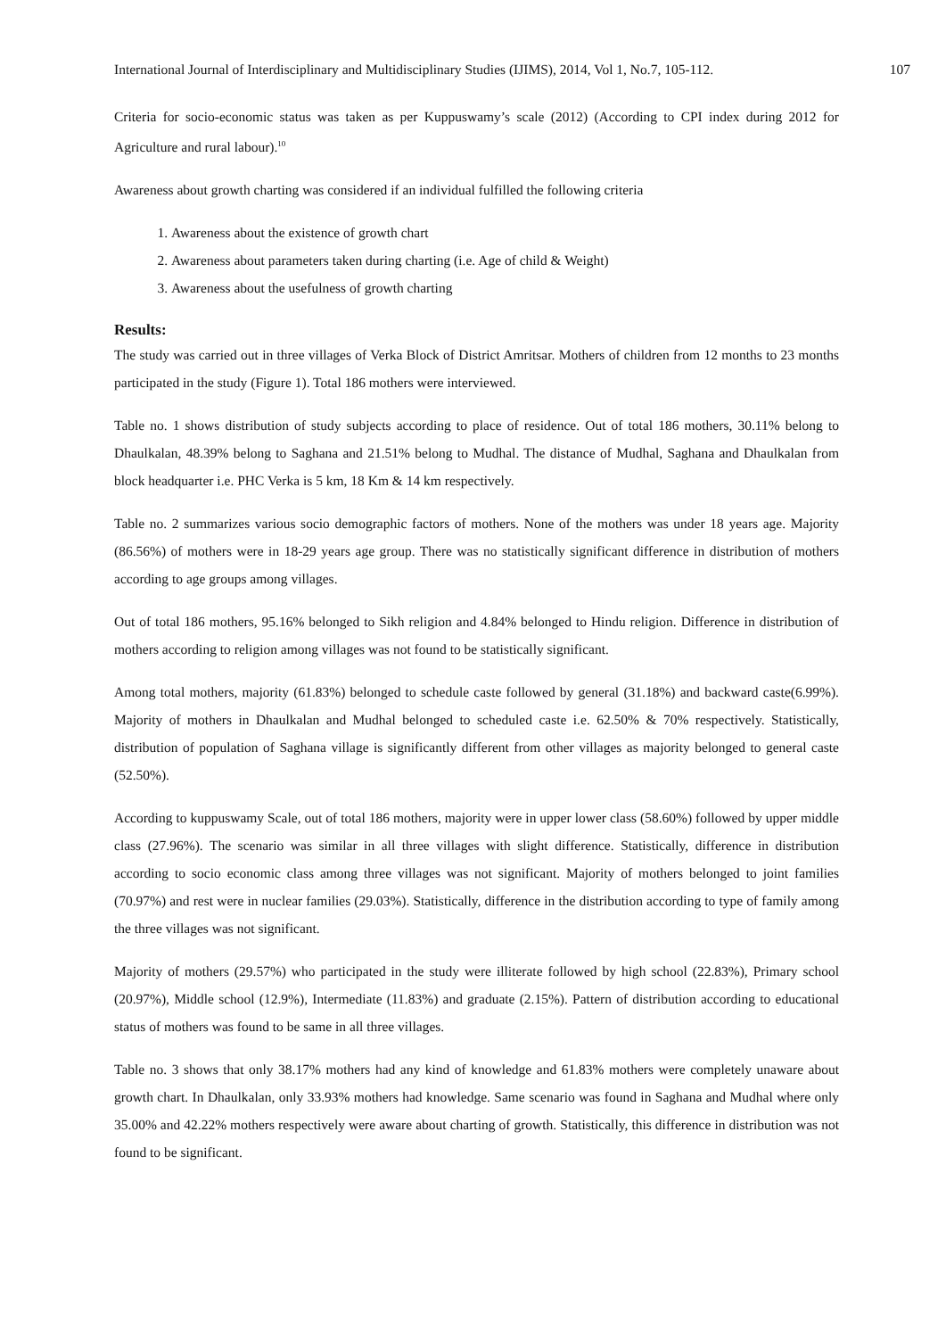International Journal of Interdisciplinary and Multidisciplinary Studies (IJIMS), 2014, Vol 1, No.7, 105-112. 107
Criteria for socio-economic status was taken as per Kuppuswamy’s scale (2012) (According to CPI index during 2012 for Agriculture and rural labour).<sup>10</sup>
Awareness about growth charting was considered if an individual fulfilled the following criteria
1. Awareness about the existence of growth chart
2. Awareness about parameters taken during charting (i.e. Age of child & Weight)
3. Awareness about the usefulness of growth charting
Results:
The study was carried out in three villages of Verka Block of District Amritsar. Mothers of children from 12 months to 23 months participated in the study (Figure 1). Total 186 mothers were interviewed.
Table no. 1 shows distribution of study subjects according to place of residence. Out of total 186 mothers, 30.11% belong to Dhaulkalan, 48.39% belong to Saghana and 21.51% belong to Mudhal. The distance of Mudhal, Saghana and Dhaulkalan from block headquarter i.e. PHC Verka is 5 km, 18 Km & 14 km respectively.
Table no. 2 summarizes various socio demographic factors of mothers. None of the mothers was under 18 years age. Majority (86.56%) of mothers were in 18-29 years age group. There was no statistically significant difference in distribution of mothers according to age groups among villages.
Out of total 186 mothers, 95.16% belonged to Sikh religion and 4.84% belonged to Hindu religion. Difference in distribution of mothers according to religion among villages was not found to be statistically significant.
Among total mothers, majority (61.83%) belonged to schedule caste followed by general (31.18%) and backward caste(6.99%). Majority of mothers in Dhaulkalan and Mudhal belonged to scheduled caste i.e. 62.50% & 70% respectively. Statistically, distribution of population of Saghana village is significantly different from other villages as majority belonged to general caste (52.50%).
According to kuppuswamy Scale, out of total 186 mothers, majority were in upper lower class (58.60%) followed by upper middle class (27.96%). The scenario was similar in all three villages with slight difference. Statistically, difference in distribution according to socio economic class among three villages was not significant. Majority of mothers belonged to joint families (70.97%) and rest were in nuclear families (29.03%). Statistically, difference in the distribution according to type of family among the three villages was not significant.
Majority of mothers (29.57%) who participated in the study were illiterate followed by high school (22.83%), Primary school (20.97%), Middle school (12.9%), Intermediate (11.83%) and graduate (2.15%). Pattern of distribution according to educational status of mothers was found to be same in all three villages.
Table no. 3 shows that only 38.17% mothers had any kind of knowledge and 61.83% mothers were completely unaware about growth chart. In Dhaulkalan, only 33.93% mothers had knowledge. Same scenario was found in Saghana and Mudhal where only 35.00% and 42.22% mothers respectively were aware about charting of growth. Statistically, this difference in distribution was not found to be significant.